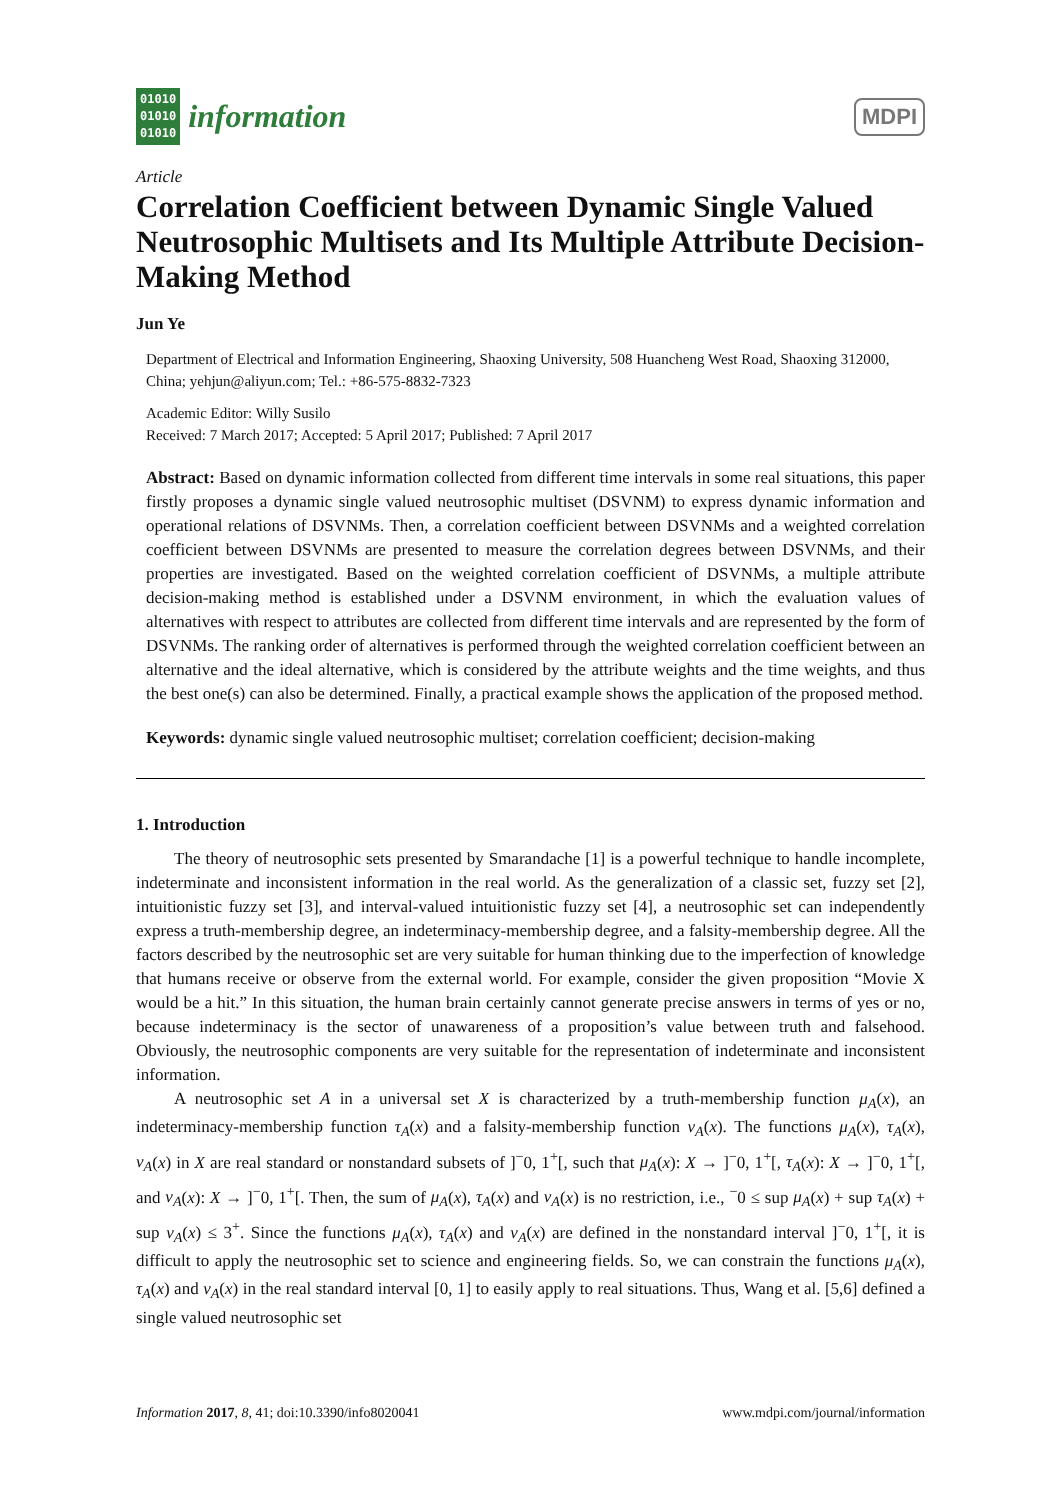01010
01010
01010
information
MDPI
Article
Correlation Coefficient between Dynamic Single Valued Neutrosophic Multisets and Its Multiple Attribute Decision-Making Method
Jun Ye
Department of Electrical and Information Engineering, Shaoxing University, 508 Huancheng West Road, Shaoxing 312000, China; yehjun@aliyun.com; Tel.: +86-575-8832-7323
Academic Editor: Willy Susilo
Received: 7 March 2017; Accepted: 5 April 2017; Published: 7 April 2017
Abstract: Based on dynamic information collected from different time intervals in some real situations, this paper firstly proposes a dynamic single valued neutrosophic multiset (DSVNM) to express dynamic information and operational relations of DSVNMs. Then, a correlation coefficient between DSVNMs and a weighted correlation coefficient between DSVNMs are presented to measure the correlation degrees between DSVNMs, and their properties are investigated. Based on the weighted correlation coefficient of DSVNMs, a multiple attribute decision-making method is established under a DSVNM environment, in which the evaluation values of alternatives with respect to attributes are collected from different time intervals and are represented by the form of DSVNMs. The ranking order of alternatives is performed through the weighted correlation coefficient between an alternative and the ideal alternative, which is considered by the attribute weights and the time weights, and thus the best one(s) can also be determined. Finally, a practical example shows the application of the proposed method.
Keywords: dynamic single valued neutrosophic multiset; correlation coefficient; decision-making
1. Introduction
The theory of neutrosophic sets presented by Smarandache [1] is a powerful technique to handle incomplete, indeterminate and inconsistent information in the real world. As the generalization of a classic set, fuzzy set [2], intuitionistic fuzzy set [3], and interval-valued intuitionistic fuzzy set [4], a neutrosophic set can independently express a truth-membership degree, an indeterminacy-membership degree, and a falsity-membership degree. All the factors described by the neutrosophic set are very suitable for human thinking due to the imperfection of knowledge that humans receive or observe from the external world. For example, consider the given proposition “Movie X would be a hit.” In this situation, the human brain certainly cannot generate precise answers in terms of yes or no, because indeterminacy is the sector of unawareness of a proposition’s value between truth and falsehood. Obviously, the neutrosophic components are very suitable for the representation of indeterminate and inconsistent information.
A neutrosophic set A in a universal set X is characterized by a truth-membership function μ<sub>A</sub>(x), an indeterminacy-membership function τ<sub>A</sub>(x) and a falsity-membership function ν<sub>A</sub>(x). The functions μ<sub>A</sub>(x), τ<sub>A</sub>(x), ν<sub>A</sub>(x) in X are real standard or nonstandard subsets of ]<sup>−</sup>0, 1<sup>+</sup>[, such that μ<sub>A</sub>(x): X → ]<sup>−</sup>0, 1<sup>+</sup>[, τ<sub>A</sub>(x): X → ]<sup>−</sup>0, 1<sup>+</sup>[, and ν<sub>A</sub>(x): X → ]<sup>−</sup>0, 1<sup>+</sup>[. Then, the sum of μ<sub>A</sub>(x), τ<sub>A</sub>(x) and ν<sub>A</sub>(x) is no restriction, i.e., <sup>−</sup>0 ≤ sup μ<sub>A</sub>(x) + sup τ<sub>A</sub>(x) + sup ν<sub>A</sub>(x) ≤ 3<sup>+</sup>. Since the functions μ<sub>A</sub>(x), τ<sub>A</sub>(x) and ν<sub>A</sub>(x) are defined in the nonstandard interval ]<sup>−</sup>0, 1<sup>+</sup>[, it is difficult to apply the neutrosophic set to science and engineering fields. So, we can constrain the functions μ<sub>A</sub>(x), τ<sub>A</sub>(x) and ν<sub>A</sub>(x) in the real standard interval [0, 1] to easily apply to real situations. Thus, Wang et al. [5,6] defined a single valued neutrosophic set
Information 2017, 8, 41; doi:10.3390/info8020041 www.mdpi.com/journal/information